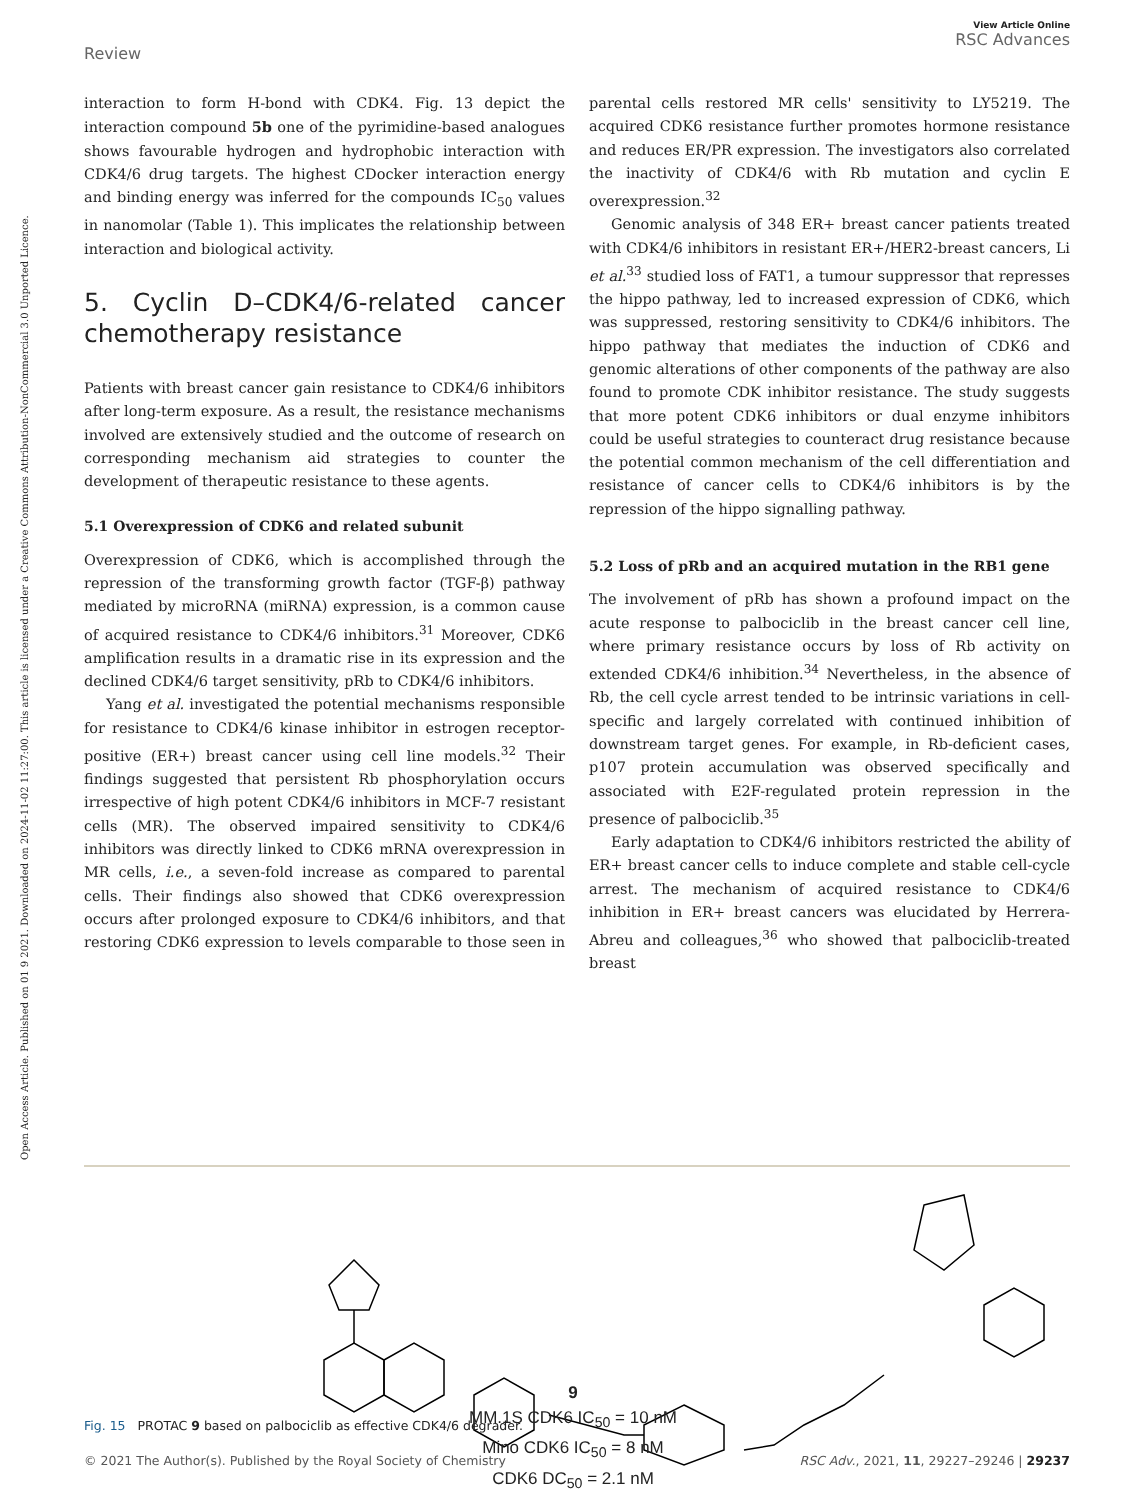Open Access Article. Published on 01 9 2021. Downloaded on 2024-11-02 11:27:00. This article is licensed under a Creative Commons Attribution-NonCommercial 3.0 Unported Licence.
View Article Online
RSC Advances
Review
interaction to form H-bond with CDK4. Fig. 13 depict the interaction compound 5b one of the pyrimidine-based analogues shows favourable hydrogen and hydrophobic interaction with CDK4/6 drug targets. The highest CDocker interaction energy and binding energy was inferred for the compounds IC<sub>50</sub> values in nanomolar (Table 1). This implicates the relationship between interaction and biological activity.
5. Cyclin D–CDK4/6-related cancer chemotherapy resistance
Patients with breast cancer gain resistance to CDK4/6 inhibitors after long-term exposure. As a result, the resistance mechanisms involved are extensively studied and the outcome of research on corresponding mechanism aid strategies to counter the development of therapeutic resistance to these agents.
5.1 Overexpression of CDK6 and related subunit
Overexpression of CDK6, which is accomplished through the repression of the transforming growth factor (TGF-β) pathway mediated by microRNA (miRNA) expression, is a common cause of acquired resistance to CDK4/6 inhibitors.<sup>31</sup> Moreover, CDK6 amplification results in a dramatic rise in its expression and the declined CDK4/6 target sensitivity, pRb to CDK4/6 inhibitors.
Yang et al. investigated the potential mechanisms responsible for resistance to CDK4/6 kinase inhibitor in estrogen receptor-positive (ER+) breast cancer using cell line models.<sup>32</sup> Their findings suggested that persistent Rb phosphorylation occurs irrespective of high potent CDK4/6 inhibitors in MCF-7 resistant cells (MR). The observed impaired sensitivity to CDK4/6 inhibitors was directly linked to CDK6 mRNA overexpression in MR cells, i.e., a seven-fold increase as compared to parental cells. Their findings also showed that CDK6 overexpression occurs after prolonged exposure to CDK4/6 inhibitors, and that restoring CDK6 expression to levels comparable to those seen in parental cells restored MR cells' sensitivity to LY5219. The acquired CDK6 resistance further promotes hormone resistance and reduces ER/PR expression. The investigators also correlated the inactivity of CDK4/6 with Rb mutation and cyclin E overexpression.<sup>32</sup>
Genomic analysis of 348 ER+ breast cancer patients treated with CDK4/6 inhibitors in resistant ER+/HER2-breast cancers, Li et al.<sup>33</sup> studied loss of FAT1, a tumour suppressor that represses the hippo pathway, led to increased expression of CDK6, which was suppressed, restoring sensitivity to CDK4/6 inhibitors. The hippo pathway that mediates the induction of CDK6 and genomic alterations of other components of the pathway are also found to promote CDK inhibitor resistance. The study suggests that more potent CDK6 inhibitors or dual enzyme inhibitors could be useful strategies to counteract drug resistance because the potential common mechanism of the cell differentiation and resistance of cancer cells to CDK4/6 inhibitors is by the repression of the hippo signalling pathway.
5.2 Loss of pRb and an acquired mutation in the RB1 gene
The involvement of pRb has shown a profound impact on the acute response to palbociclib in the breast cancer cell line, where primary resistance occurs by loss of Rb activity on extended CDK4/6 inhibition.<sup>34</sup> Nevertheless, in the absence of Rb, the cell cycle arrest tended to be intrinsic variations in cell-specific and largely correlated with continued inhibition of downstream target genes. For example, in Rb-deficient cases, p107 protein accumulation was observed specifically and associated with E2F-regulated protein repression in the presence of palbociclib.<sup>35</sup>
Early adaptation to CDK4/6 inhibitors restricted the ability of ER+ breast cancer cells to induce complete and stable cell-cycle arrest. The mechanism of acquired resistance to CDK4/6 inhibition in ER+ breast cancers was elucidated by Herrera-Abreu and colleagues,<sup>36</sup> who showed that palbociclib-treated breast
9
MM.1S CDK6 IC<sub>50</sub> = 10 nM
Mino CDK6 IC<sub>50</sub> = 8 nM
CDK6 DC<sub>50</sub> = 2.1 nM
Fig. 15 PROTAC 9 based on palbociclib as effective CDK4/6 degrader.
© 2021 The Author(s). Published by the Royal Society of Chemistry RSC Adv., 2021, 11, 29227–29246 | 29237